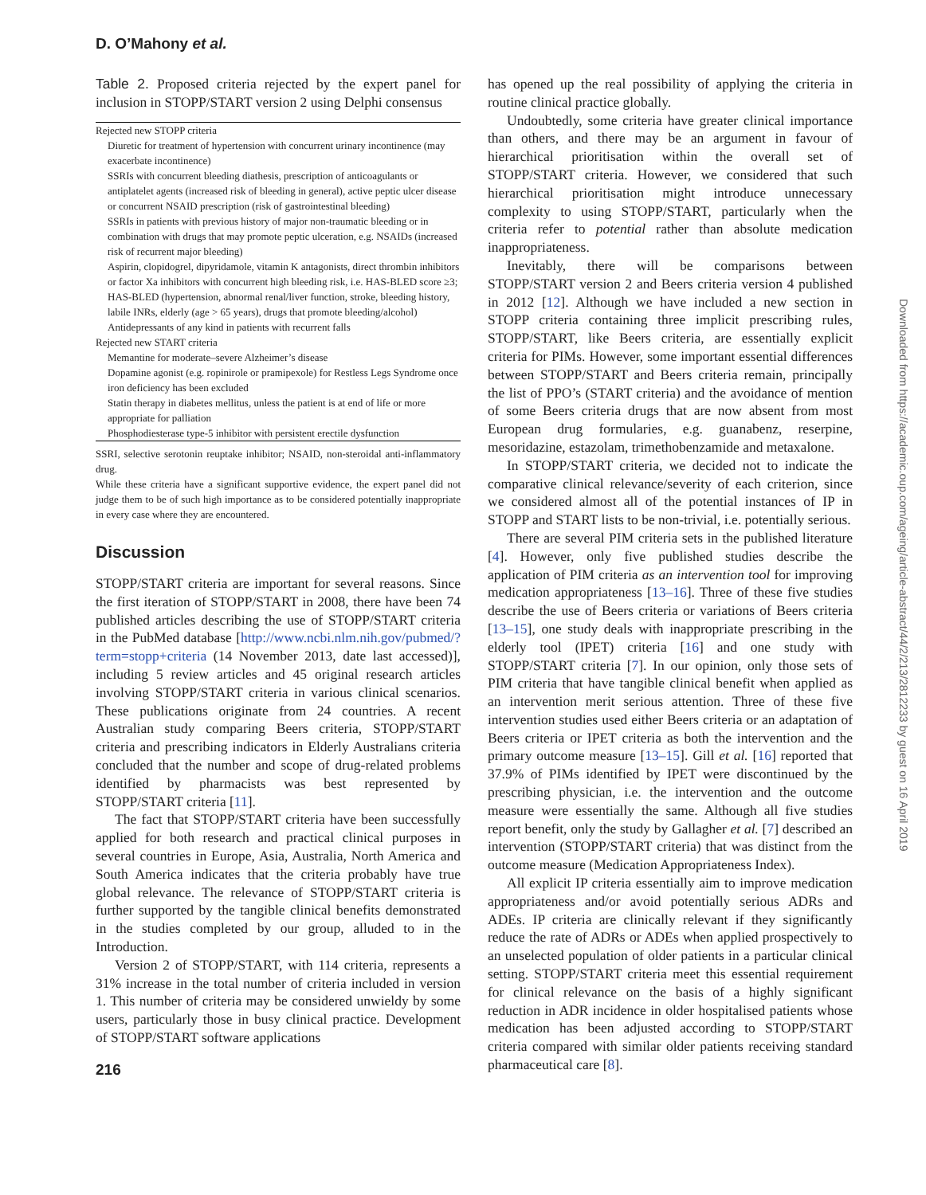D. O’Mahony et al.
Table 2. Proposed criteria rejected by the expert panel for inclusion in STOPP/START version 2 using Delphi consensus
| Rejected new STOPP criteria |
| Diuretic for treatment of hypertension with concurrent urinary incontinence (may exacerbate incontinence) |
| SSRIs with concurrent bleeding diathesis, prescription of anticoagulants or antiplatelet agents (increased risk of bleeding in general), active peptic ulcer disease or concurrent NSAID prescription (risk of gastrointestinal bleeding) |
| SSRIs in patients with previous history of major non-traumatic bleeding or in combination with drugs that may promote peptic ulceration, e.g. NSAIDs (increased risk of recurrent major bleeding) |
| Aspirin, clopidogrel, dipyridamole, vitamin K antagonists, direct thrombin inhibitors or factor Xa inhibitors with concurrent high bleeding risk, i.e. HAS-BLED score ≥3; HAS-BLED (hypertension, abnormal renal/liver function, stroke, bleeding history, labile INRs, elderly (age > 65 years), drugs that promote bleeding/alcohol) |
| Antidepressants of any kind in patients with recurrent falls |
| Rejected new START criteria |
| Memantine for moderate–severe Alzheimer’s disease |
| Dopamine agonist (e.g. ropinirole or pramipexole) for Restless Legs Syndrome once iron deficiency has been excluded |
| Statin therapy in diabetes mellitus, unless the patient is at end of life or more appropriate for palliation |
| Phosphodiesterase type-5 inhibitor with persistent erectile dysfunction |
SSRI, selective serotonin reuptake inhibitor; NSAID, non-steroidal anti-inflammatory drug.
While these criteria have a significant supportive evidence, the expert panel did not judge them to be of such high importance as to be considered potentially inappropriate in every case where they are encountered.
Discussion
STOPP/START criteria are important for several reasons. Since the first iteration of STOPP/START in 2008, there have been 74 published articles describing the use of STOPP/START criteria in the PubMed database [http://www.ncbi.nlm.nih.gov/pubmed/?term=stopp+criteria (14 November 2013, date last accessed)], including 5 review articles and 45 original research articles involving STOPP/START criteria in various clinical scenarios. These publications originate from 24 countries. A recent Australian study comparing Beers criteria, STOPP/START criteria and prescribing indicators in Elderly Australians criteria concluded that the number and scope of drug-related problems identified by pharmacists was best represented by STOPP/START criteria [11].
The fact that STOPP/START criteria have been successfully applied for both research and practical clinical purposes in several countries in Europe, Asia, Australia, North America and South America indicates that the criteria probably have true global relevance. The relevance of STOPP/START criteria is further supported by the tangible clinical benefits demonstrated in the studies completed by our group, alluded to in the Introduction.
Version 2 of STOPP/START, with 114 criteria, represents a 31% increase in the total number of criteria included in version 1. This number of criteria may be considered unwieldy by some users, particularly those in busy clinical practice. Development of STOPP/START software applications
216
has opened up the real possibility of applying the criteria in routine clinical practice globally.
Undoubtedly, some criteria have greater clinical importance than others, and there may be an argument in favour of hierarchical prioritisation within the overall set of STOPP/START criteria. However, we considered that such hierarchical prioritisation might introduce unnecessary complexity to using STOPP/START, particularly when the criteria refer to potential rather than absolute medication inappropriateness.
Inevitably, there will be comparisons between STOPP/START version 2 and Beers criteria version 4 published in 2012 [12]. Although we have included a new section in STOPP criteria containing three implicit prescribing rules, STOPP/START, like Beers criteria, are essentially explicit criteria for PIMs. However, some important essential differences between STOPP/START and Beers criteria remain, principally the list of PPO’s (START criteria) and the avoidance of mention of some Beers criteria drugs that are now absent from most European drug formularies, e.g. guanabenz, reserpine, mesoridazine, estazolam, trimethobenzamide and metaxalone.
In STOPP/START criteria, we decided not to indicate the comparative clinical relevance/severity of each criterion, since we considered almost all of the potential instances of IP in STOPP and START lists to be non-trivial, i.e. potentially serious.
There are several PIM criteria sets in the published literature [4]. However, only five published studies describe the application of PIM criteria as an intervention tool for improving medication appropriateness [13–16]. Three of these five studies describe the use of Beers criteria or variations of Beers criteria [13–15], one study deals with inappropriate prescribing in the elderly tool (IPET) criteria [16] and one study with STOPP/START criteria [7]. In our opinion, only those sets of PIM criteria that have tangible clinical benefit when applied as an intervention merit serious attention. Three of these five intervention studies used either Beers criteria or an adaptation of Beers criteria or IPET criteria as both the intervention and the primary outcome measure [13–15]. Gill et al. [16] reported that 37.9% of PIMs identified by IPET were discontinued by the prescribing physician, i.e. the intervention and the outcome measure were essentially the same. Although all five studies report benefit, only the study by Gallagher et al. [7] described an intervention (STOPP/START criteria) that was distinct from the outcome measure (Medication Appropriateness Index).
All explicit IP criteria essentially aim to improve medication appropriateness and/or avoid potentially serious ADRs and ADEs. IP criteria are clinically relevant if they significantly reduce the rate of ADRs or ADEs when applied prospectively to an unselected population of older patients in a particular clinical setting. STOPP/START criteria meet this essential requirement for clinical relevance on the basis of a highly significant reduction in ADR incidence in older hospitalised patients whose medication has been adjusted according to STOPP/START criteria compared with similar older patients receiving standard pharmaceutical care [8].
Downloaded from https://academic.oup.com/ageing/article-abstract/44/2/213/2812233 by guest on 16 April 2019